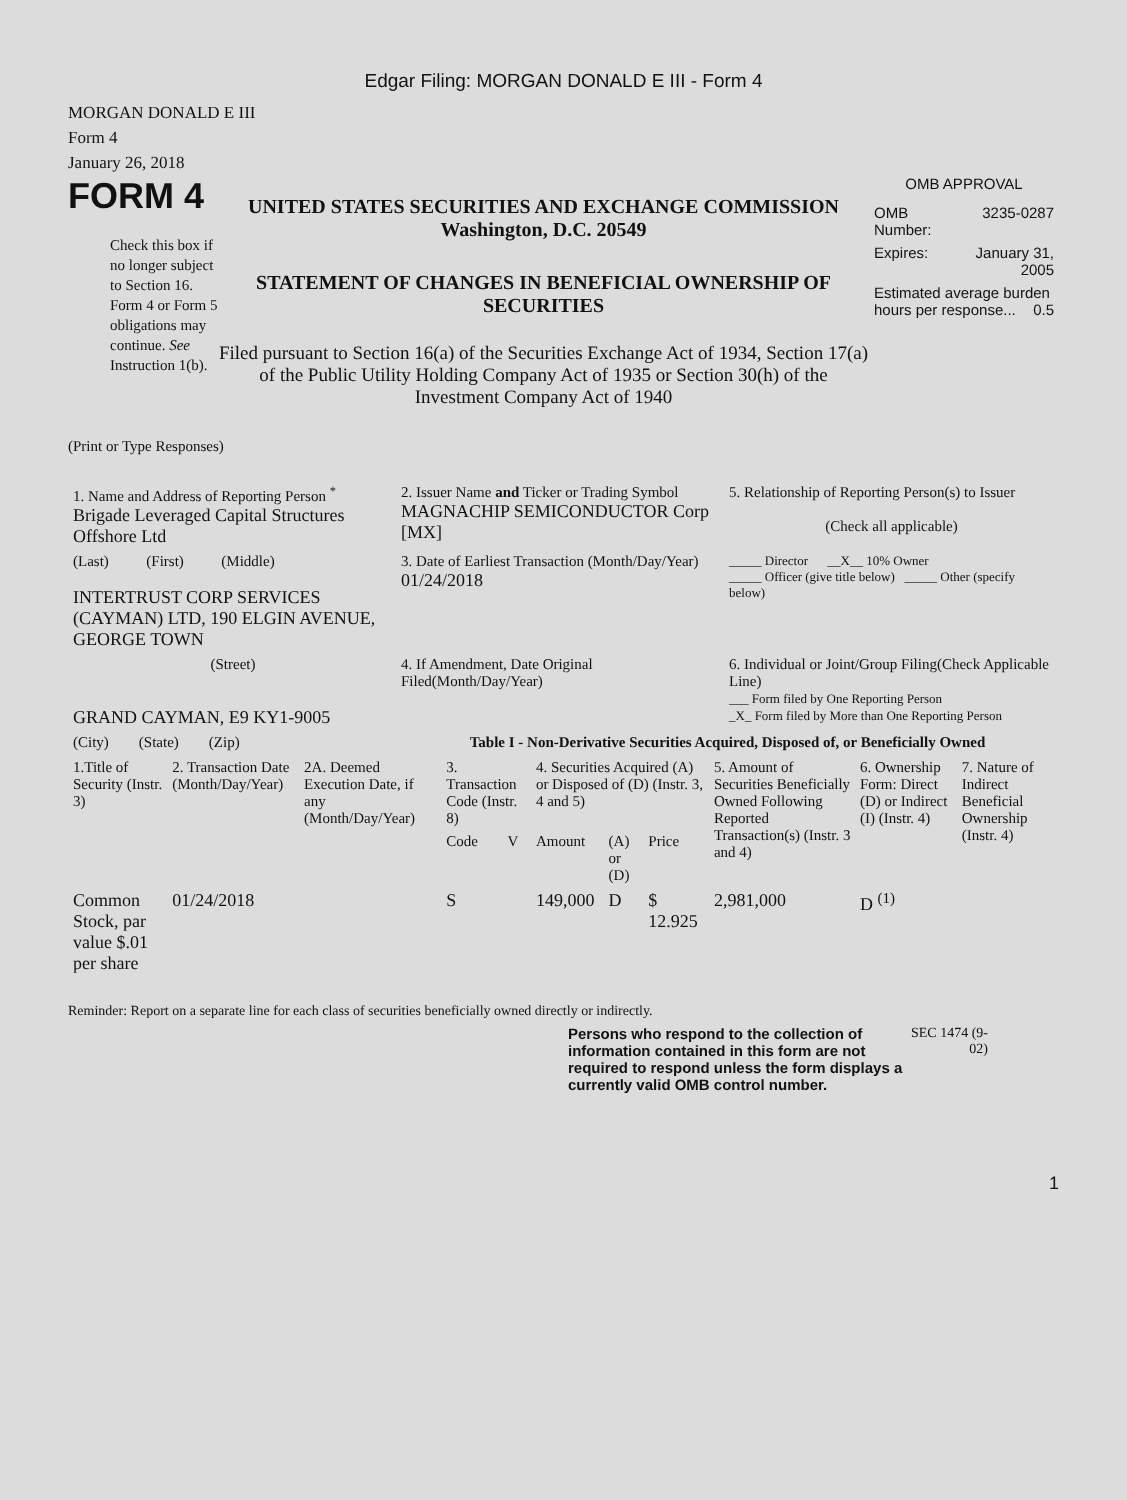Edgar Filing: MORGAN DONALD E III - Form 4
MORGAN DONALD E III
Form 4
January 26, 2018
FORM 4
Check this box if no longer subject to Section 16. Form 4 or Form 5 obligations may continue. See Instruction 1(b).
UNITED STATES SECURITIES AND EXCHANGE COMMISSION
Washington, D.C. 20549
STATEMENT OF CHANGES IN BENEFICIAL OWNERSHIP OF SECURITIES
Filed pursuant to Section 16(a) of the Securities Exchange Act of 1934, Section 17(a) of the Public Utility Holding Company Act of 1935 or Section 30(h) of the Investment Company Act of 1940
OMB APPROVAL
| OMB Number: | 3235-0287 |
| Expires: | January 31, 2005 |
| Estimated average burden hours per response... 0.5 | |
(Print or Type Responses)
| 1. Name and Address of Reporting Person <sup>*</sup> Brigade Leveraged Capital Structures Offshore Ltd | 2. Issuer Name and Ticker or Trading Symbol MAGNACHIP SEMICONDUCTOR Corp [MX] | 5. Relationship of Reporting Person(s) to Issuer (Check all applicable) |
| (Last) (First) (Middle) INTERTRUST CORP SERVICES (CAYMAN) LTD, 190 ELGIN AVENUE, GEORGE TOWN | 3. Date of Earliest Transaction (Month/Day/Year) 01/24/2018 | _____ Director __X__ 10% Owner _____ Officer (give title below) _____ Other (specify below) |
| (Street) GRAND CAYMAN, E9 KY1-9005 | 4. If Amendment, Date Original Filed(Month/Day/Year) | 6. Individual or Joint/Group Filing(Check Applicable Line) ___ Form filed by One Reporting Person _X_ Form filed by More than One Reporting Person |
| (City) (State) (Zip) | Table I - Non-Derivative Securities Acquired, Disposed of, or Beneficially Owned | |
| 1.Title of Security (Instr. 3) | 2. Transaction Date (Month/Day/Year) | 2A. Deemed Execution Date, if any (Month/Day/Year) | 3. Transaction Code (Instr. 8) | | 4. Securities Acquired (A) or Disposed of (D) (Instr. 3, 4 and 5) | | | 5. Amount of Securities Beneficially Owned Following Reported Transaction(s) (Instr. 3 and 4) | 6. Ownership Form: Direct (D) or Indirect (I) (Instr. 4) | 7. Nature of Indirect Beneficial Ownership (Instr. 4) |
| --- | --- | --- | --- | --- | --- | --- | --- | --- | --- | --- |
| | | | Code | V | Amount | (A) or (D) | Price | | | |
| Common Stock, par value $.01 per share | 01/24/2018 | | S | | 149,000 | D | $ 12.925 | 2,981,000 | D <sup>(1)</sup> | |
Reminder: Report on a separate line for each class of securities beneficially owned directly or indirectly.
Persons who respond to the collection of information contained in this form are not required to respond unless the form displays a currently valid OMB control number.
SEC 1474 (9-02)
1